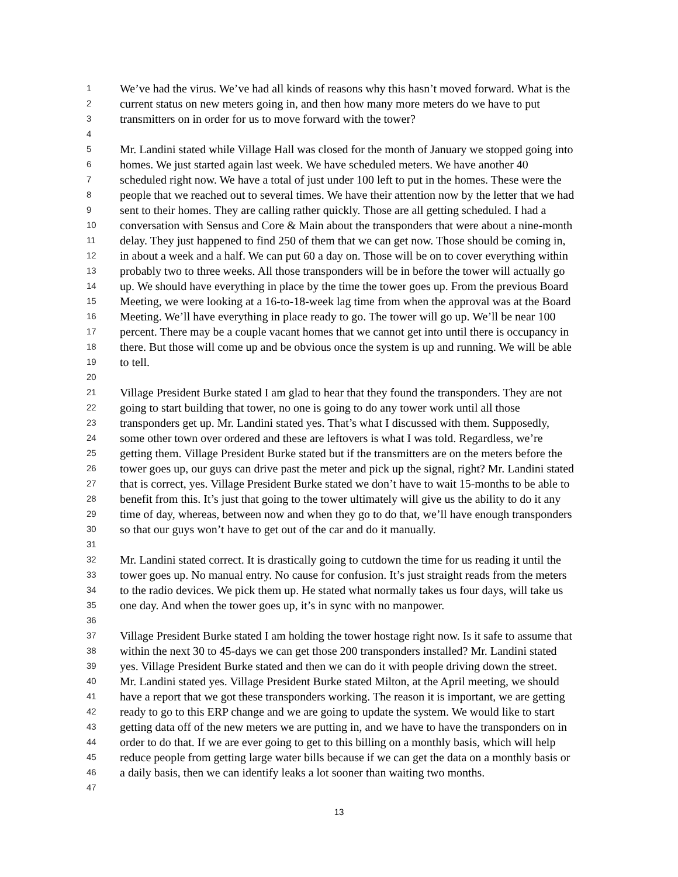1 We’ve had the virus. We’ve had all kinds of reasons why this hasn’t moved forward. What is the
2 current status on new meters going in, and then how many more meters do we have to put
3 transmitters on in order for us to move forward with the tower?
4
5 Mr. Landini stated while Village Hall was closed for the month of January we stopped going into
6 homes. We just started again last week. We have scheduled meters. We have another 40
7 scheduled right now. We have a total of just under 100 left to put in the homes. These were the
8 people that we reached out to several times. We have their attention now by the letter that we had
9 sent to their homes. They are calling rather quickly. Those are all getting scheduled. I had a
10 conversation with Sensus and Core & Main about the transponders that were about a nine-month
11 delay. They just happened to find 250 of them that we can get now. Those should be coming in,
12 in about a week and a half. We can put 60 a day on. Those will be on to cover everything within
13 probably two to three weeks. All those transponders will be in before the tower will actually go
14 up. We should have everything in place by the time the tower goes up. From the previous Board
15 Meeting, we were looking at a 16-to-18-week lag time from when the approval was at the Board
16 Meeting. We’ll have everything in place ready to go. The tower will go up. We’ll be near 100
17 percent. There may be a couple vacant homes that we cannot get into until there is occupancy in
18 there. But those will come up and be obvious once the system is up and running. We will be able
19 to tell.
20
21 Village President Burke stated I am glad to hear that they found the transponders. They are not
22 going to start building that tower, no one is going to do any tower work until all those
23 transponders get up. Mr. Landini stated yes. That’s what I discussed with them. Supposedly,
24 some other town over ordered and these are leftovers is what I was told. Regardless, we’re
25 getting them. Village President Burke stated but if the transmitters are on the meters before the
26 tower goes up, our guys can drive past the meter and pick up the signal, right? Mr. Landini stated
27 that is correct, yes. Village President Burke stated we don’t have to wait 15-months to be able to
28 benefit from this. It’s just that going to the tower ultimately will give us the ability to do it any
29 time of day, whereas, between now and when they go to do that, we’ll have enough transponders
30 so that our guys won’t have to get out of the car and do it manually.
31
32 Mr. Landini stated correct. It is drastically going to cutdown the time for us reading it until the
33 tower goes up. No manual entry. No cause for confusion. It’s just straight reads from the meters
34 to the radio devices. We pick them up. He stated what normally takes us four days, will take us
35 one day. And when the tower goes up, it’s in sync with no manpower.
36
37 Village President Burke stated I am holding the tower hostage right now. Is it safe to assume that
38 within the next 30 to 45-days we can get those 200 transponders installed? Mr. Landini stated
39 yes. Village President Burke stated and then we can do it with people driving down the street.
40 Mr. Landini stated yes. Village President Burke stated Milton, at the April meeting, we should
41 have a report that we got these transponders working. The reason it is important, we are getting
42 ready to go to this ERP change and we are going to update the system. We would like to start
43 getting data off of the new meters we are putting in, and we have to have the transponders on in
44 order to do that. If we are ever going to get to this billing on a monthly basis, which will help
45 reduce people from getting large water bills because if we can get the data on a monthly basis or
46 a daily basis, then we can identify leaks a lot sooner than waiting two months.
47
13